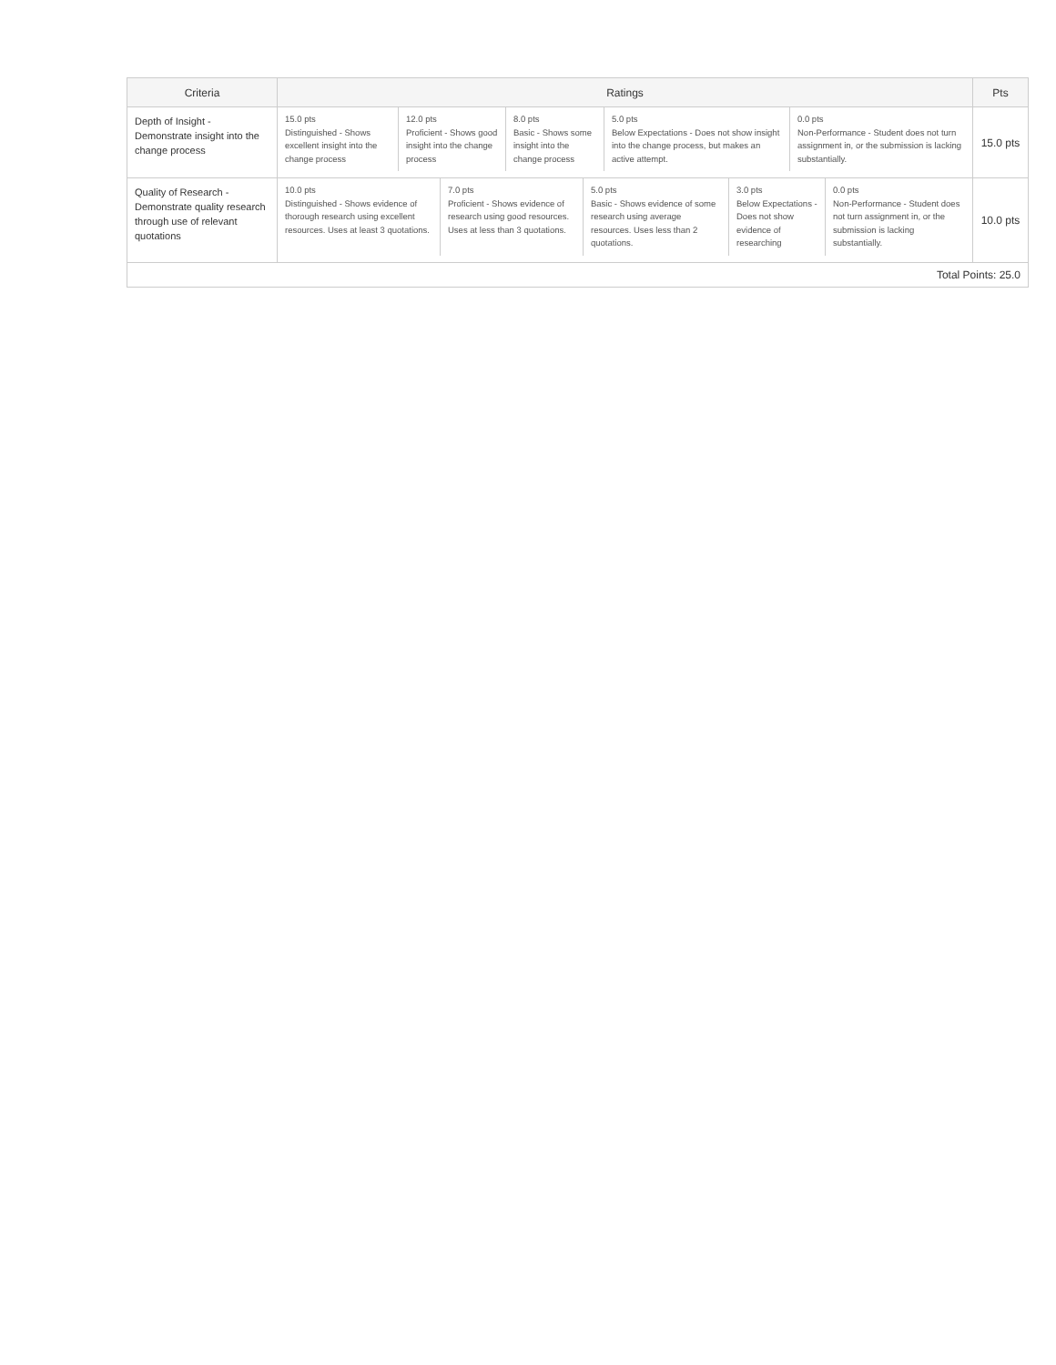| Criteria | Ratings | Pts |
| --- | --- | --- |
| Depth of Insight - Demonstrate insight into the change process | / 15.0 pts Distinguished - Shows excellent insight into the change process / 12.0 pts Proficient - Shows good insight into the change process / 8.0 pts Basic - Shows some insight into the change process / 5.0 pts Below Expectations - Does not show insight into the change process, but makes an active attempt. / 0.0 pts Non-Performance - Student does not turn assignment in, or the submission is lacking substantially. / | 15.0 pts |
| Quality of Research - Demonstrate quality research through use of relevant quotations | / 10.0 pts Distinguished - Shows evidence of thorough research using excellent resources. Uses at least 3 quotations. / 7.0 pts Proficient - Shows evidence of research using good resources. Uses at less than 3 quotations. / 5.0 pts Basic - Shows evidence of some research using average resources. Uses less than 2 quotations. / 3.0 pts Below Expectations - Does not show evidence of researching / 0.0 pts Non-Performance - Student does not turn assignment in, or the submission is lacking substantially. / | 10.0 pts |
| Total Points: 25.0 | | |